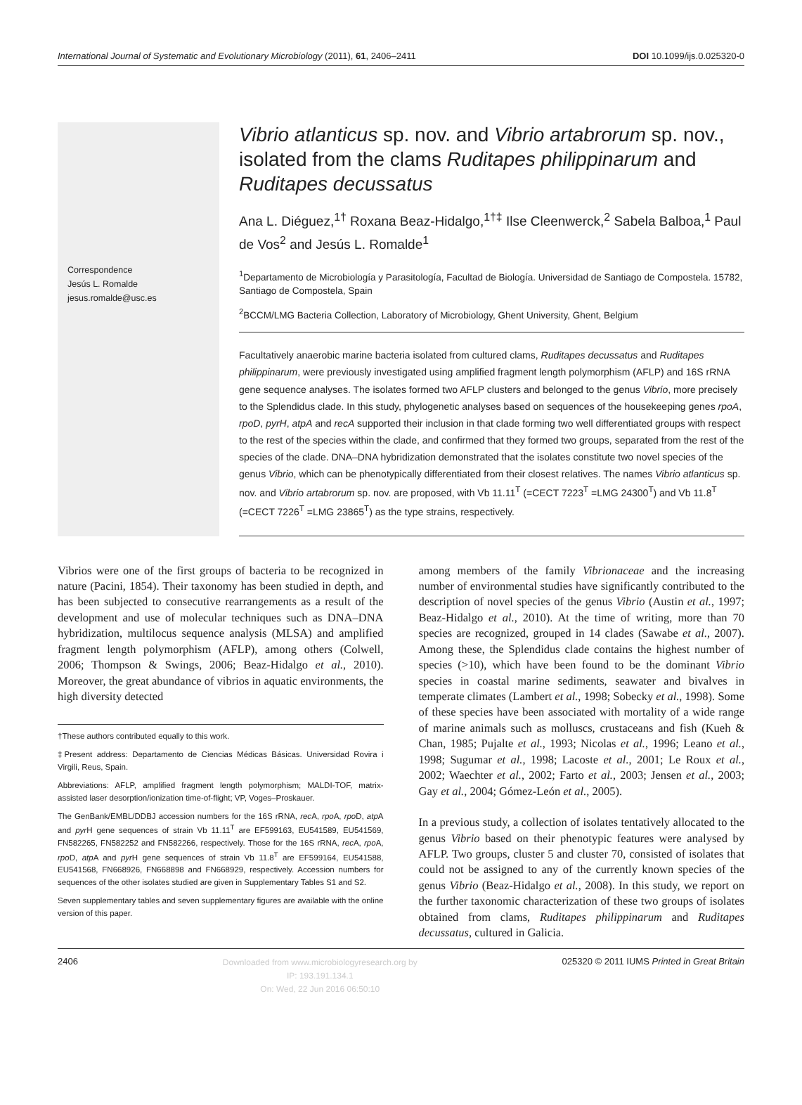International Journal of Systematic and Evolutionary Microbiology (2011), 61, 2406–2411 DOI 10.1099/ijs.0.025320-0
Correspondence
Jesús L. Romalde
jesus.romalde@usc.es
Vibrio atlanticus sp. nov. and Vibrio artabrorum sp. nov., isolated from the clams Ruditapes philippinarum and Ruditapes decussatus
Ana L. Diéguez,<sup>1†</sup> Roxana Beaz-Hidalgo,<sup>1†‡</sup> Ilse Cleenwerck,<sup>2</sup> Sabela Balboa,<sup>1</sup> Paul de Vos<sup>2</sup> and Jesús L. Romalde<sup>1</sup>
<sup>1</sup> Departamento de Microbiología y Parasitología, Facultad de Biología. Universidad de Santiago de Compostela. 15782, Santiago de Compostela, Spain
<sup>2</sup> BCCM/LMG Bacteria Collection, Laboratory of Microbiology, Ghent University, Ghent, Belgium
Facultatively anaerobic marine bacteria isolated from cultured clams, Ruditapes decussatus and Ruditapes philippinarum, were previously investigated using amplified fragment length polymorphism (AFLP) and 16S rRNA gene sequence analyses. The isolates formed two AFLP clusters and belonged to the genus Vibrio, more precisely to the Splendidus clade. In this study, phylogenetic analyses based on sequences of the housekeeping genes rpoA, rpoD, pyrH, atpA and recA supported their inclusion in that clade forming two well differentiated groups with respect to the rest of the species within the clade, and confirmed that they formed two groups, separated from the rest of the species of the clade. DNA–DNA hybridization demonstrated that the isolates constitute two novel species of the genus Vibrio, which can be phenotypically differentiated from their closest relatives. The names Vibrio atlanticus sp. nov. and Vibrio artabrorum sp. nov. are proposed, with Vb 11.11<sup>T</sup> (=CECT 7223<sup>T</sup> =LMG 24300<sup>T</sup>) and Vb 11.8<sup>T</sup> (=CECT 7226<sup>T</sup> =LMG 23865<sup>T</sup>) as the type strains, respectively.
Vibrios were one of the first groups of bacteria to be recognized in nature (Pacini, 1854). Their taxonomy has been studied in depth, and has been subjected to consecutive rearrangements as a result of the development and use of molecular techniques such as DNA–DNA hybridization, multilocus sequence analysis (MLSA) and amplified fragment length polymorphism (AFLP), among others (Colwell, 2006; Thompson & Swings, 2006; Beaz-Hidalgo et al., 2010). Moreover, the great abundance of vibrios in aquatic environments, the high diversity detected
†These authors contributed equally to this work.
‡Present address: Departamento de Ciencias Médicas Básicas. Universidad Rovira i Virgili, Reus, Spain.
Abbreviations: AFLP, amplified fragment length polymorphism; MALDI-TOF, matrix-assisted laser desorption/ionization time-of-flight; VP, Voges–Proskauer.
The GenBank/EMBL/DDBJ accession numbers for the 16S rRNA, rec A, rpo A, rpo D, atp A and pyr H gene sequences of strain Vb 11.11<sup>T</sup> are EF599163, EU541589, EU541569, FN582265, FN582252 and FN582266, respectively. Those for the 16S rRNA, rec A, rpo A, rpo D, atp A and pyr H gene sequences of strain Vb 11.8<sup>T</sup> are EF599164, EU541588, EU541568, FN668926, FN668898 and FN668929, respectively. Accession numbers for sequences of the other isolates studied are given in Supplementary Tables S1 and S2.
Seven supplementary tables and seven supplementary figures are available with the online version of this paper.
among members of the family Vibrionaceae and the increasing number of environmental studies have significantly contributed to the description of novel species of the genus Vibrio (Austin et al., 1997; Beaz-Hidalgo et al., 2010). At the time of writing, more than 70 species are recognized, grouped in 14 clades (Sawabe et al., 2007). Among these, the Splendidus clade contains the highest number of species (>10), which have been found to be the dominant Vibrio species in coastal marine sediments, seawater and bivalves in temperate climates (Lambert et al., 1998; Sobecky et al., 1998). Some of these species have been associated with mortality of a wide range of marine animals such as molluscs, crustaceans and fish (Kueh & Chan, 1985; Pujalte et al., 1993; Nicolas et al., 1996; Leano et al., 1998; Sugumar et al., 1998; Lacoste et al., 2001; Le Roux et al., 2002; Waechter et al., 2002; Farto et al., 2003; Jensen et al., 2003; Gay et al., 2004; Gómez-León et al., 2005).
In a previous study, a collection of isolates tentatively allocated to the genus Vibrio based on their phenotypic features were analysed by AFLP. Two groups, cluster 5 and cluster 70, consisted of isolates that could not be assigned to any of the currently known species of the genus Vibrio (Beaz-Hidalgo et al., 2008). In this study, we report on the further taxonomic characterization of these two groups of isolates obtained from clams, Ruditapes philippinarum and Ruditapes decussatus, cultured in Galicia.
2406 Downloaded from www.microbiologyresearch.org by
IP: 193.191.134.1
On: Wed, 22 Jun 2016 06:50:10 025320 © 2011 IUMS Printed in Great Britain